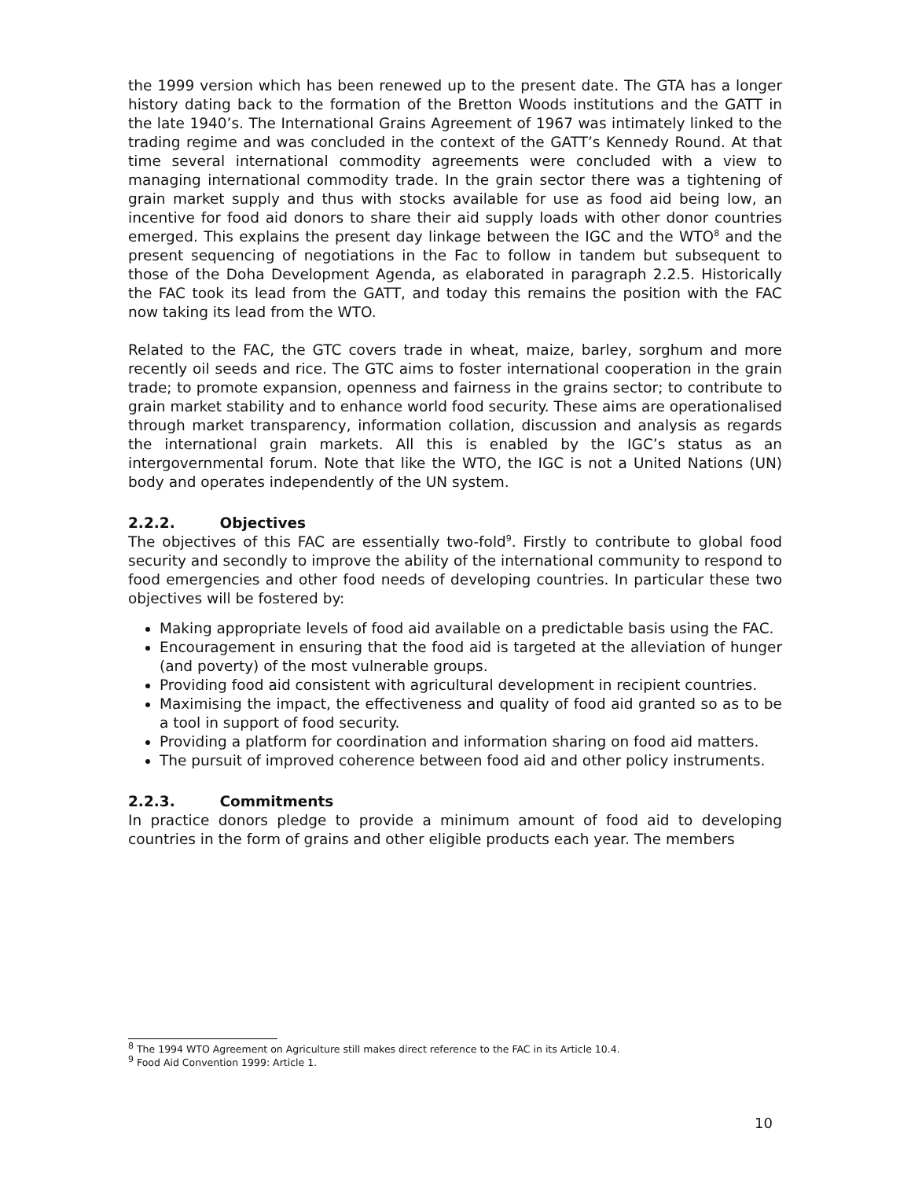the 1999 version which has been renewed up to the present date. The GTA has a longer history dating back to the formation of the Bretton Woods institutions and the GATT in the late 1940’s. The International Grains Agreement of 1967 was intimately linked to the trading regime and was concluded in the context of the GATT’s Kennedy Round. At that time several international commodity agreements were concluded with a view to managing international commodity trade. In the grain sector there was a tightening of grain market supply and thus with stocks available for use as food aid being low, an incentive for food aid donors to share their aid supply loads with other donor countries emerged. This explains the present day linkage between the IGC and the WTO<sup>8</sup> and the present sequencing of negotiations in the Fac to follow in tandem but subsequent to those of the Doha Development Agenda, as elaborated in paragraph 2.2.5. Historically the FAC took its lead from the GATT, and today this remains the position with the FAC now taking its lead from the WTO.
Related to the FAC, the GTC covers trade in wheat, maize, barley, sorghum and more recently oil seeds and rice. The GTC aims to foster international cooperation in the grain trade; to promote expansion, openness and fairness in the grains sector; to contribute to grain market stability and to enhance world food security. These aims are operationalised through market transparency, information collation, discussion and analysis as regards the international grain markets. All this is enabled by the IGC’s status as an intergovernmental forum. Note that like the WTO, the IGC is not a United Nations (UN) body and operates independently of the UN system.
2.2.2. Objectives
The objectives of this FAC are essentially two-fold<sup>9</sup>. Firstly to contribute to global food security and secondly to improve the ability of the international community to respond to food emergencies and other food needs of developing countries. In particular these two objectives will be fostered by:
Making appropriate levels of food aid available on a predictable basis using the FAC.
Encouragement in ensuring that the food aid is targeted at the alleviation of hunger (and poverty) of the most vulnerable groups.
Providing food aid consistent with agricultural development in recipient countries.
Maximising the impact, the effectiveness and quality of food aid granted so as to be a tool in support of food security.
Providing a platform for coordination and information sharing on food aid matters.
The pursuit of improved coherence between food aid and other policy instruments.
2.2.3. Commitments
In practice donors pledge to provide a minimum amount of food aid to developing countries in the form of grains and other eligible products each year. The members
<sup>8</sup> The 1994 WTO Agreement on Agriculture still makes direct reference to the FAC in its Article 10.4.
<sup>9</sup> Food Aid Convention 1999: Article 1.
10